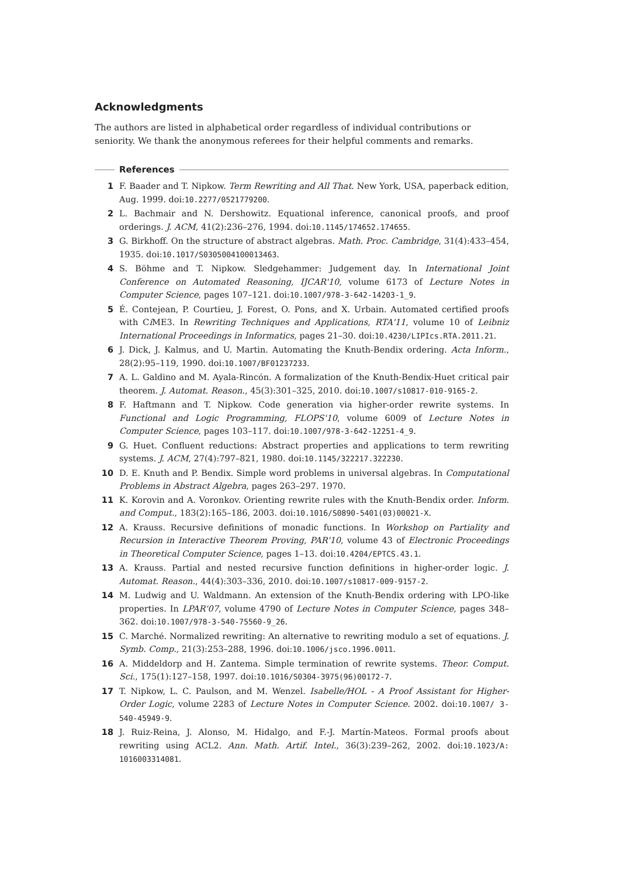Acknowledgments
The authors are listed in alphabetical order regardless of individual contributions or seniority. We thank the anonymous referees for their helpful comments and remarks.
References
1 F. Baader and T. Nipkow. Term Rewriting and All That. New York, USA, paperback edition, Aug. 1999. doi:10.2277/0521779200.
2 L. Bachmair and N. Dershowitz. Equational inference, canonical proofs, and proof orderings. J. ACM, 41(2):236–276, 1994. doi:10.1145/174652.174655.
3 G. Birkhoff. On the structure of abstract algebras. Math. Proc. Cambridge, 31(4):433–454, 1935. doi:10.1017/S0305004100013463.
4 S. Böhme and T. Nipkow. Sledgehammer: Judgement day. In International Joint Conference on Automated Reasoning, IJCAR'10, volume 6173 of Lecture Notes in Computer Science, pages 107–121. doi:10.1007/978-3-642-14203-1_9.
5 É. Contejean, P. Courtieu, J. Forest, O. Pons, and X. Urbain. Automated certified proofs with Ci ME3. In Rewriting Techniques and Applications, RTA'11, volume 10 of Leibniz International Proceedings in Informatics, pages 21–30. doi:10.4230/LIPIcs.RTA.2011.21.
6 J. Dick, J. Kalmus, and U. Martin. Automating the Knuth-Bendix ordering. Acta Inform., 28(2):95–119, 1990. doi:10.1007/BF01237233.
7 A. L. Galdino and M. Ayala-Rincón. A formalization of the Knuth-Bendix-Huet critical pair theorem. J. Automat. Reason., 45(3):301–325, 2010. doi:10.1007/s10817-010-9165-2.
8 F. Haftmann and T. Nipkow. Code generation via higher-order rewrite systems. In Functional and Logic Programming, FLOPS'10, volume 6009 of Lecture Notes in Computer Science, pages 103–117. doi:10.1007/978-3-642-12251-4_9.
9 G. Huet. Confluent reductions: Abstract properties and applications to term rewriting systems. J. ACM, 27(4):797–821, 1980. doi:10.1145/322217.322230.
10 D. E. Knuth and P. Bendix. Simple word problems in universal algebras. In Computational Problems in Abstract Algebra, pages 263–297. 1970.
11 K. Korovin and A. Voronkov. Orienting rewrite rules with the Knuth-Bendix order. Inform. and Comput., 183(2):165–186, 2003. doi:10.1016/S0890-5401(03)00021-X.
12 A. Krauss. Recursive definitions of monadic functions. In Workshop on Partiality and Recursion in Interactive Theorem Proving, PAR'10, volume 43 of Electronic Proceedings in Theoretical Computer Science, pages 1–13. doi:10.4204/EPTCS.43.1.
13 A. Krauss. Partial and nested recursive function definitions in higher-order logic. J. Automat. Reason., 44(4):303–336, 2010. doi:10.1007/s10817-009-9157-2.
14 M. Ludwig and U. Waldmann. An extension of the Knuth-Bendix ordering with LPO-like properties. In LPAR'07, volume 4790 of Lecture Notes in Computer Science, pages 348–362. doi:10.1007/978-3-540-75560-9_26.
15 C. Marché. Normalized rewriting: An alternative to rewriting modulo a set of equations. J. Symb. Comp., 21(3):253–288, 1996. doi:10.1006/jsco.1996.0011.
16 A. Middeldorp and H. Zantema. Simple termination of rewrite systems. Theor. Comput. Sci., 175(1):127–158, 1997. doi:10.1016/S0304-3975(96)00172-7.
17 T. Nipkow, L. C. Paulson, and M. Wenzel. Isabelle/HOL - A Proof Assistant for Higher-Order Logic, volume 2283 of Lecture Notes in Computer Science. 2002. doi:10.1007/ 3-540-45949-9.
18 J. Ruiz-Reina, J. Alonso, M. Hidalgo, and F.-J. Martín-Mateos. Formal proofs about rewriting using ACL2. Ann. Math. Artif. Intel., 36(3):239–262, 2002. doi:10.1023/A: 1016003314081.